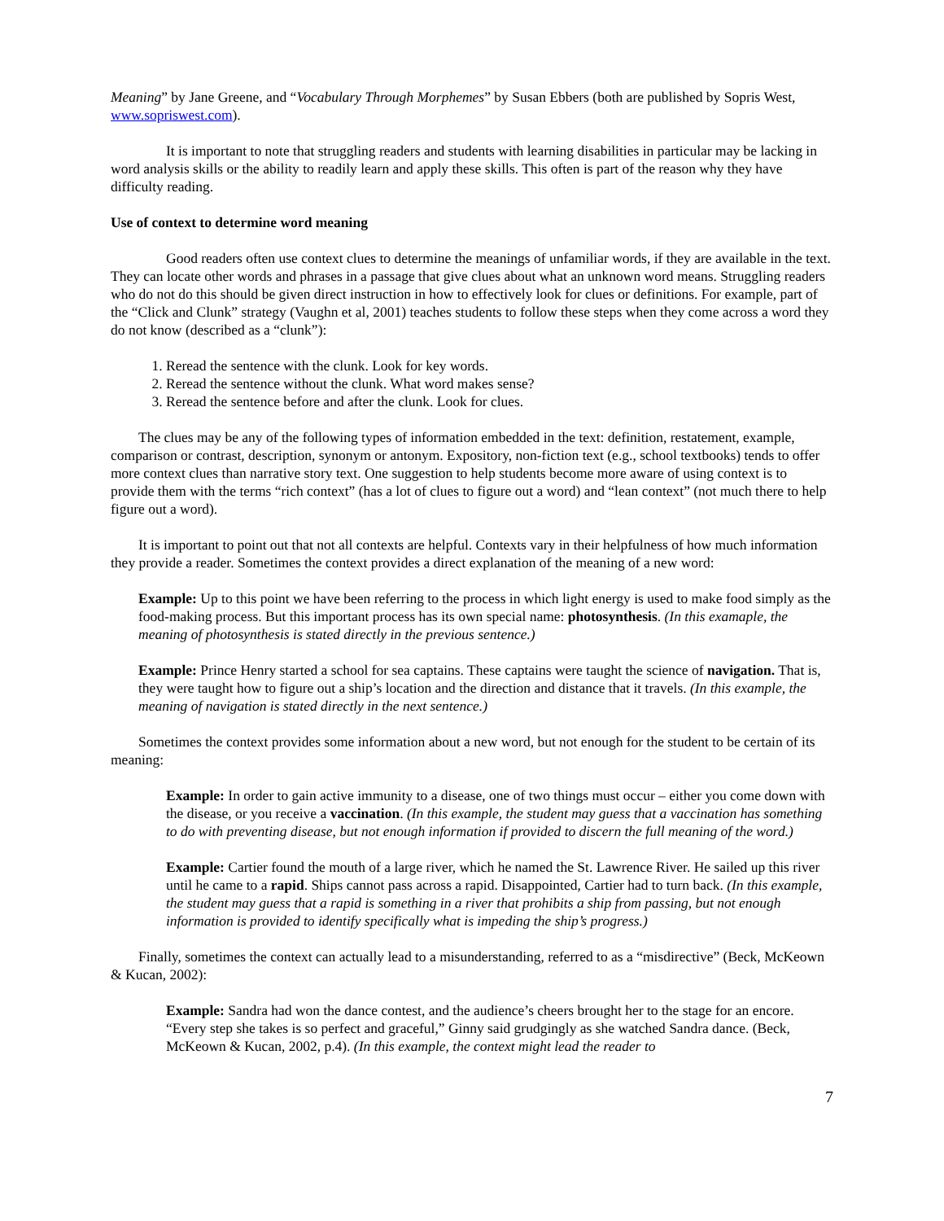Meaning” by Jane Greene, and “Vocabulary Through Morphemes” by Susan Ebbers (both are published by Sopris West, www.sopriswest.com).
It is important to note that struggling readers and students with learning disabilities in particular may be lacking in word analysis skills or the ability to readily learn and apply these skills. This often is part of the reason why they have difficulty reading.
Use of context to determine word meaning
Good readers often use context clues to determine the meanings of unfamiliar words, if they are available in the text. They can locate other words and phrases in a passage that give clues about what an unknown word means. Struggling readers who do not do this should be given direct instruction in how to effectively look for clues or definitions. For example, part of the “Click and Clunk” strategy (Vaughn et al, 2001) teaches students to follow these steps when they come across a word they do not know (described as a “clunk”):
1. Reread the sentence with the clunk. Look for key words.
2. Reread the sentence without the clunk. What word makes sense?
3. Reread the sentence before and after the clunk. Look for clues.
The clues may be any of the following types of information embedded in the text: definition, restatement, example, comparison or contrast, description, synonym or antonym. Expository, non-fiction text (e.g., school textbooks) tends to offer more context clues than narrative story text. One suggestion to help students become more aware of using context is to provide them with the terms “rich context” (has a lot of clues to figure out a word) and “lean context” (not much there to help figure out a word).
It is important to point out that not all contexts are helpful. Contexts vary in their helpfulness of how much information they provide a reader. Sometimes the context provides a direct explanation of the meaning of a new word:
Example: Up to this point we have been referring to the process in which light energy is used to make food simply as the food-making process. But this important process has its own special name: photosynthesis. (In this examaple, the meaning of photosynthesis is stated directly in the previous sentence.)
Example: Prince Henry started a school for sea captains. These captains were taught the science of navigation. That is, they were taught how to figure out a ship’s location and the direction and distance that it travels. (In this example, the meaning of navigation is stated directly in the next sentence.)
Sometimes the context provides some information about a new word, but not enough for the student to be certain of its meaning:
Example: In order to gain active immunity to a disease, one of two things must occur – either you come down with the disease, or you receive a vaccination. (In this example, the student may guess that a vaccination has something to do with preventing disease, but not enough information if provided to discern the full meaning of the word.)
Example: Cartier found the mouth of a large river, which he named the St. Lawrence River. He sailed up this river until he came to a rapid. Ships cannot pass across a rapid. Disappointed, Cartier had to turn back. (In this example, the student may guess that a rapid is something in a river that prohibits a ship from passing, but not enough information is provided to identify specifically what is impeding the ship’s progress.)
Finally, sometimes the context can actually lead to a misunderstanding, referred to as a “misdirective” (Beck, McKeown & Kucan, 2002):
Example: Sandra had won the dance contest, and the audience’s cheers brought her to the stage for an encore. “Every step she takes is so perfect and graceful,” Ginny said grudgingly as she watched Sandra dance. (Beck, McKeown & Kucan, 2002, p.4). (In this example, the context might lead the reader to
7